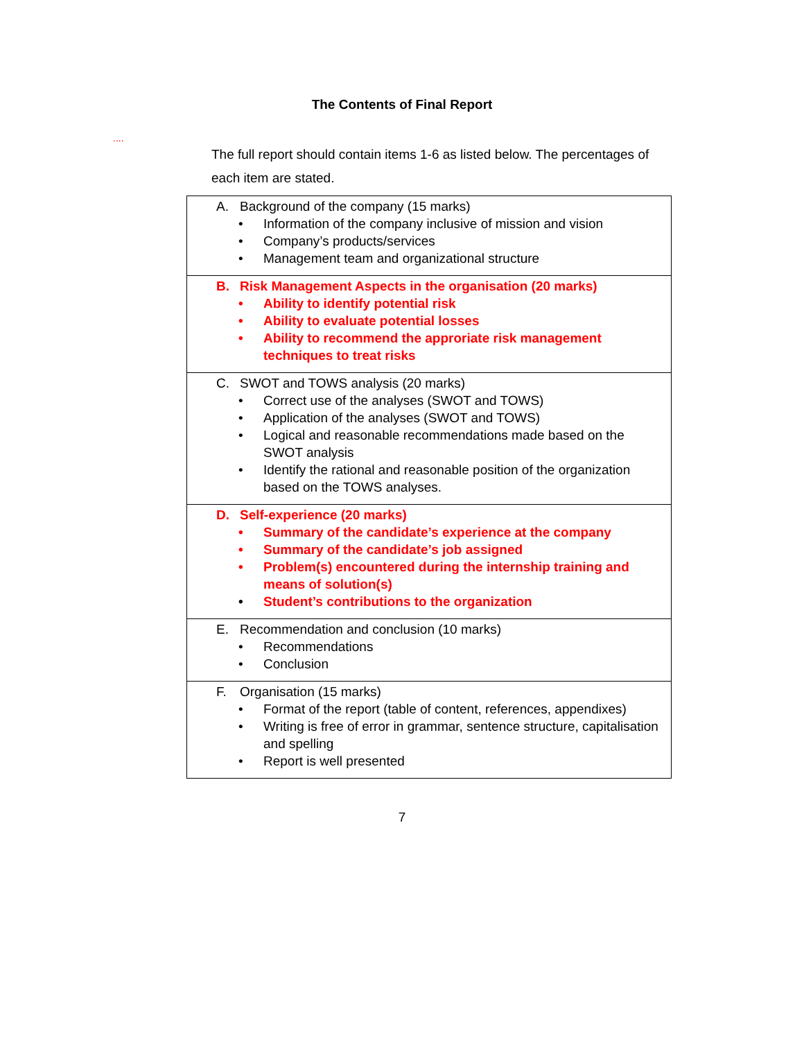The Contents of Final Report
....
The full report should contain items 1-6 as listed below. The percentages of each item are stated.
| A. Background of the company (15 marks) • Information of the company inclusive of mission and vision • Company’s products/services • Management team and organizational structure |
| B. Risk Management Aspects in the organisation (20 marks) • Ability to identify potential risk • Ability to evaluate potential losses • Ability to recommend the approriate risk management techniques to treat risks |
| C. SWOT and TOWS analysis (20 marks) • Correct use of the analyses (SWOT and TOWS) • Application of the analyses (SWOT and TOWS) • Logical and reasonable recommendations made based on the SWOT analysis • Identify the rational and reasonable position of the organization based on the TOWS analyses. |
| D. Self-experience (20 marks) • Summary of the candidate’s experience at the company • Summary of the candidate’s job assigned • Problem(s) encountered during the internship training and means of solution(s) • Student’s contributions to the organization |
| E. Recommendation and conclusion (10 marks) • Recommendations • Conclusion |
| F. Organisation (15 marks) • Format of the report (table of content, references, appendixes) • Writing is free of error in grammar, sentence structure, capitalisation and spelling • Report is well presented |
7